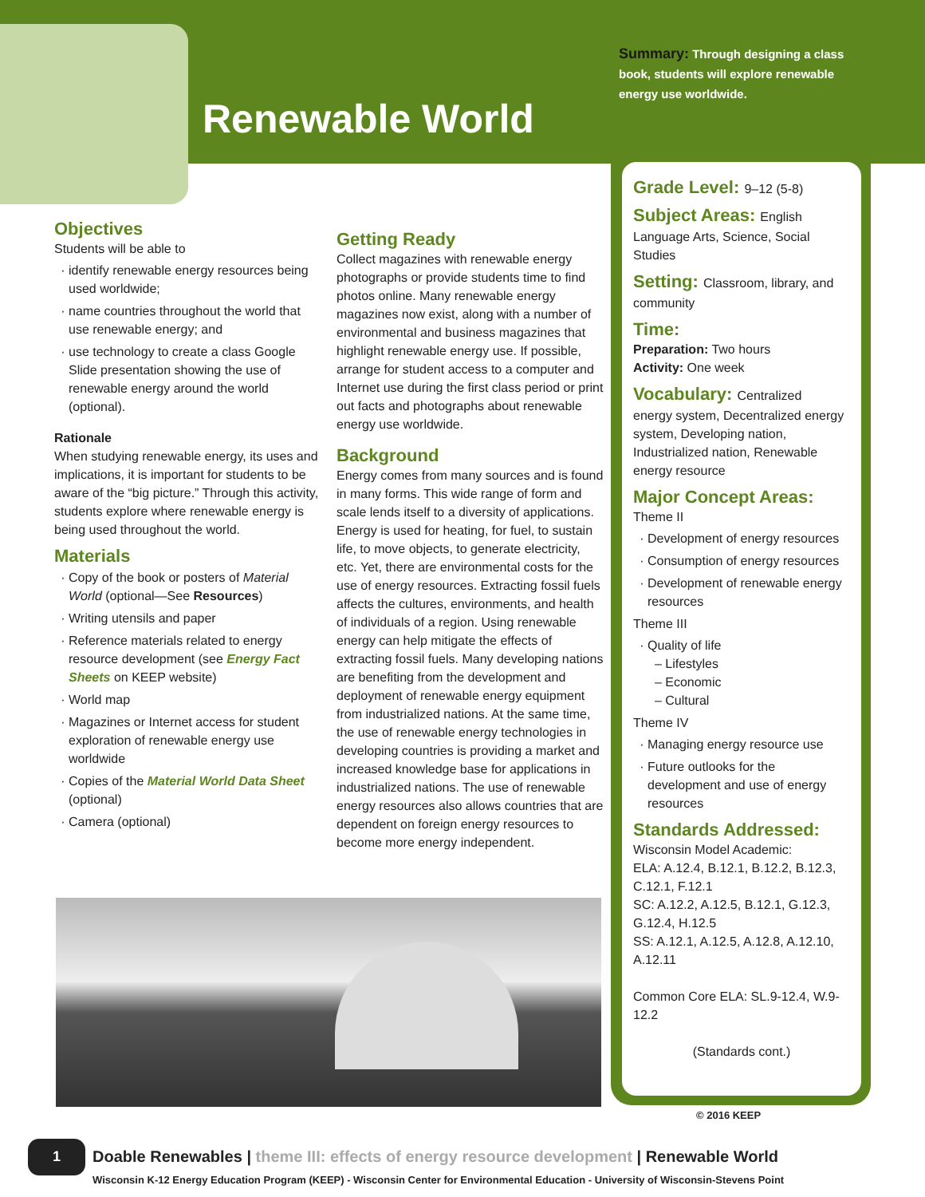Renewable World
Summary: Through designing a class book, students will explore renewable energy use worldwide.
Grade Level: 9–12 (5-8)
Subject Areas: English
Language Arts, Science, Social Studies
Setting: Classroom, library, and
community
Time:
Preparation: Two hours
Activity: One week
Vocabulary: Centralized
energy system, Decentralized energy system, Developing nation, Industrialized nation, Renewable energy resource
Major Concept Areas:
Theme II
Development of energy resources
Consumption of energy resources
Development of renewable energy resources
Theme III
Quality of life
– Lifestyles
– Economic
– Cultural
Theme IV
Managing energy resource use
Future outlooks for the development and use of energy resources
Standards Addressed:
Wisconsin Model Academic:
ELA: A.12.4, B.12.1, B.12.2, B.12.3, C.12.1, F.12.1
SC: A.12.2, A.12.5, B.12.1, G.12.3, G.12.4, H.12.5
SS: A.12.1, A.12.5, A.12.8, A.12.10, A.12.11
Common Core ELA: SL.9-12.4, W.9-12.2
(Standards cont.)
Objectives
Students will be able to
identify renewable energy resources being used worldwide;
name countries throughout the world that use renewable energy; and
use technology to create a class Google Slide presentation showing the use of renewable energy around the world (optional).
Rationale
When studying renewable energy, its uses and implications, it is important for students to be aware of the “big picture.” Through this activity, students explore where renewable energy is being used throughout the world.
Materials
Copy of the book or posters of Material World (optional—See Resources)
Writing utensils and paper
Reference materials related to energy resource development (see Energy Fact Sheets on KEEP website)
World map
Magazines or Internet access for student exploration of renewable energy use worldwide
Copies of the Material World Data Sheet (optional)
Camera (optional)
Getting Ready
Collect magazines with renewable energy photographs or provide students time to find photos online. Many renewable energy magazines now exist, along with a number of environmental and business magazines that highlight renewable energy use. If possible, arrange for student access to a computer and Internet use during the first class period or print out facts and photographs about renewable energy use worldwide.
Background
Energy comes from many sources and is found in many forms. This wide range of form and scale lends itself to a diversity of applications. Energy is used for heating, for fuel, to sustain life, to move objects, to generate electricity, etc. Yet, there are environmental costs for the use of energy resources. Extracting fossil fuels affects the cultures, environments, and health of individuals of a region. Using renewable energy can help mitigate the effects of extracting fossil fuels. Many developing nations are benefiting from the development and deployment of renewable energy equipment from industrialized nations. At the same time, the use of renewable energy technologies in developing countries is providing a market and increased knowledge base for applications in industrialized nations. The use of renewable energy resources also allows countries that are dependent on foreign energy resources to become more energy independent.
© 2016 KEEP
1
Doable Renewables | theme III: effects of energy resource development | Renewable World
Wisconsin K-12 Energy Education Program (KEEP) - Wisconsin Center for Environmental Education - University of Wisconsin-Stevens Point